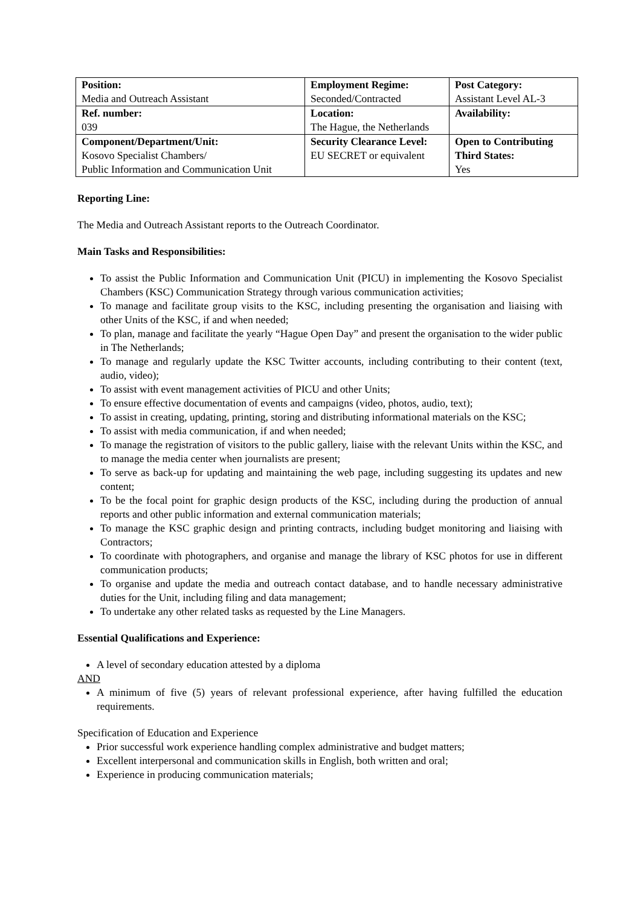| Position: Media and Outreach Assistant | Employment Regime: Seconded/Contracted | Post Category: Assistant Level AL-3 |
| Ref. number: 039 | Location: The Hague, the Netherlands | Availability: |
| Component/Department/Unit: Kosovo Specialist Chambers/ Public Information and Communication Unit | Security Clearance Level: EU SECRET or equivalent | Open to Contributing Third States: Yes |
Reporting Line:
The Media and Outreach Assistant reports to the Outreach Coordinator.
Main Tasks and Responsibilities:
To assist the Public Information and Communication Unit (PICU) in implementing the Kosovo Specialist Chambers (KSC) Communication Strategy through various communication activities;
To manage and facilitate group visits to the KSC, including presenting the organisation and liaising with other Units of the KSC, if and when needed;
To plan, manage and facilitate the yearly “Hague Open Day” and present the organisation to the wider public in The Netherlands;
To manage and regularly update the KSC Twitter accounts, including contributing to their content (text, audio, video);
To assist with event management activities of PICU and other Units;
To ensure effective documentation of events and campaigns (video, photos, audio, text);
To assist in creating, updating, printing, storing and distributing informational materials on the KSC;
To assist with media communication, if and when needed;
To manage the registration of visitors to the public gallery, liaise with the relevant Units within the KSC, and to manage the media center when journalists are present;
To serve as back-up for updating and maintaining the web page, including suggesting its updates and new content;
To be the focal point for graphic design products of the KSC, including during the production of annual reports and other public information and external communication materials;
To manage the KSC graphic design and printing contracts, including budget monitoring and liaising with Contractors;
To coordinate with photographers, and organise and manage the library of KSC photos for use in different communication products;
To organise and update the media and outreach contact database, and to handle necessary administrative duties for the Unit, including filing and data management;
To undertake any other related tasks as requested by the Line Managers.
Essential Qualifications and Experience:
A level of secondary education attested by a diploma
AND
A minimum of five (5) years of relevant professional experience, after having fulfilled the education requirements.
Specification of Education and Experience
Prior successful work experience handling complex administrative and budget matters;
Excellent interpersonal and communication skills in English, both written and oral;
Experience in producing communication materials;